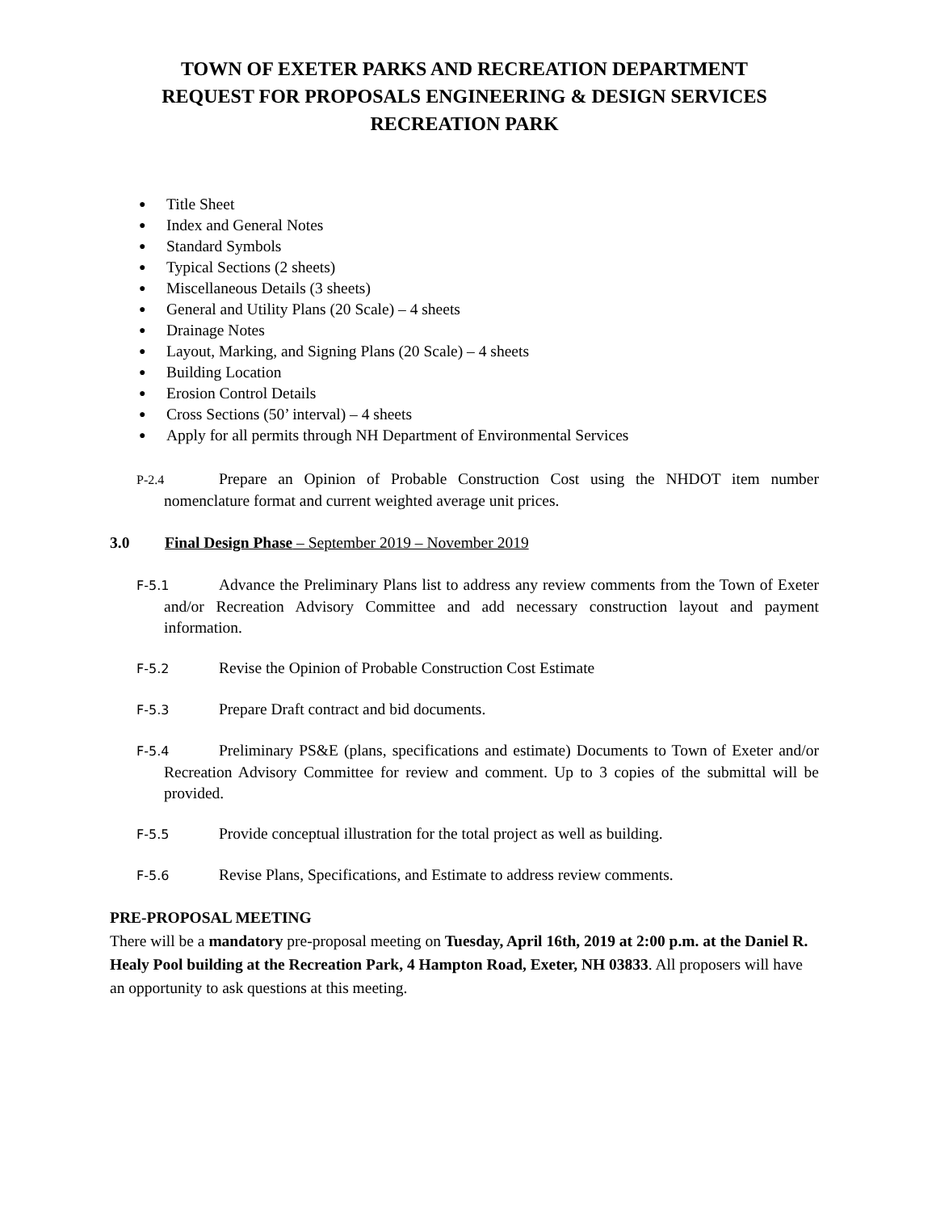TOWN OF EXETER PARKS AND RECREATION DEPARTMENT
REQUEST FOR PROPOSALS ENGINEERING & DESIGN SERVICES
RECREATION PARK
● Title Sheet
● Index and General Notes
● Standard Symbols
● Typical Sections (2 sheets)
● Miscellaneous Details (3 sheets)
● General and Utility Plans (20 Scale) – 4 sheets
● Drainage Notes
● Layout, Marking, and Signing Plans (20 Scale) – 4 sheets
● Building Location
● Erosion Control Details
● Cross Sections (50’ interval) – 4 sheets
● Apply for all permits through NH Department of Environmental Services
P-2.4 Prepare an Opinion of Probable Construction Cost using the NHDOT item number nomenclature format and current weighted average unit prices.
3.0 Final Design Phase – September 2019 – November 2019
F-5.1 Advance the Preliminary Plans list to address any review comments from the Town of Exeter and/or Recreation Advisory Committee and add necessary construction layout and payment information.
F-5.2 Revise the Opinion of Probable Construction Cost Estimate
F-5.3 Prepare Draft contract and bid documents.
F-5.4 Preliminary PS&E (plans, specifications and estimate) Documents to Town of Exeter and/or Recreation Advisory Committee for review and comment. Up to 3 copies of the submittal will be provided.
F-5.5 Provide conceptual illustration for the total project as well as building.
F-5.6 Revise Plans, Specifications, and Estimate to address review comments.
PRE-PROPOSAL MEETING
There will be a mandatory pre-proposal meeting on Tuesday, April 16th, 2019 at 2:00 p.m. at the Daniel R. Healy Pool building at the Recreation Park, 4 Hampton Road, Exeter, NH 03833. All proposers will have an opportunity to ask questions at this meeting.